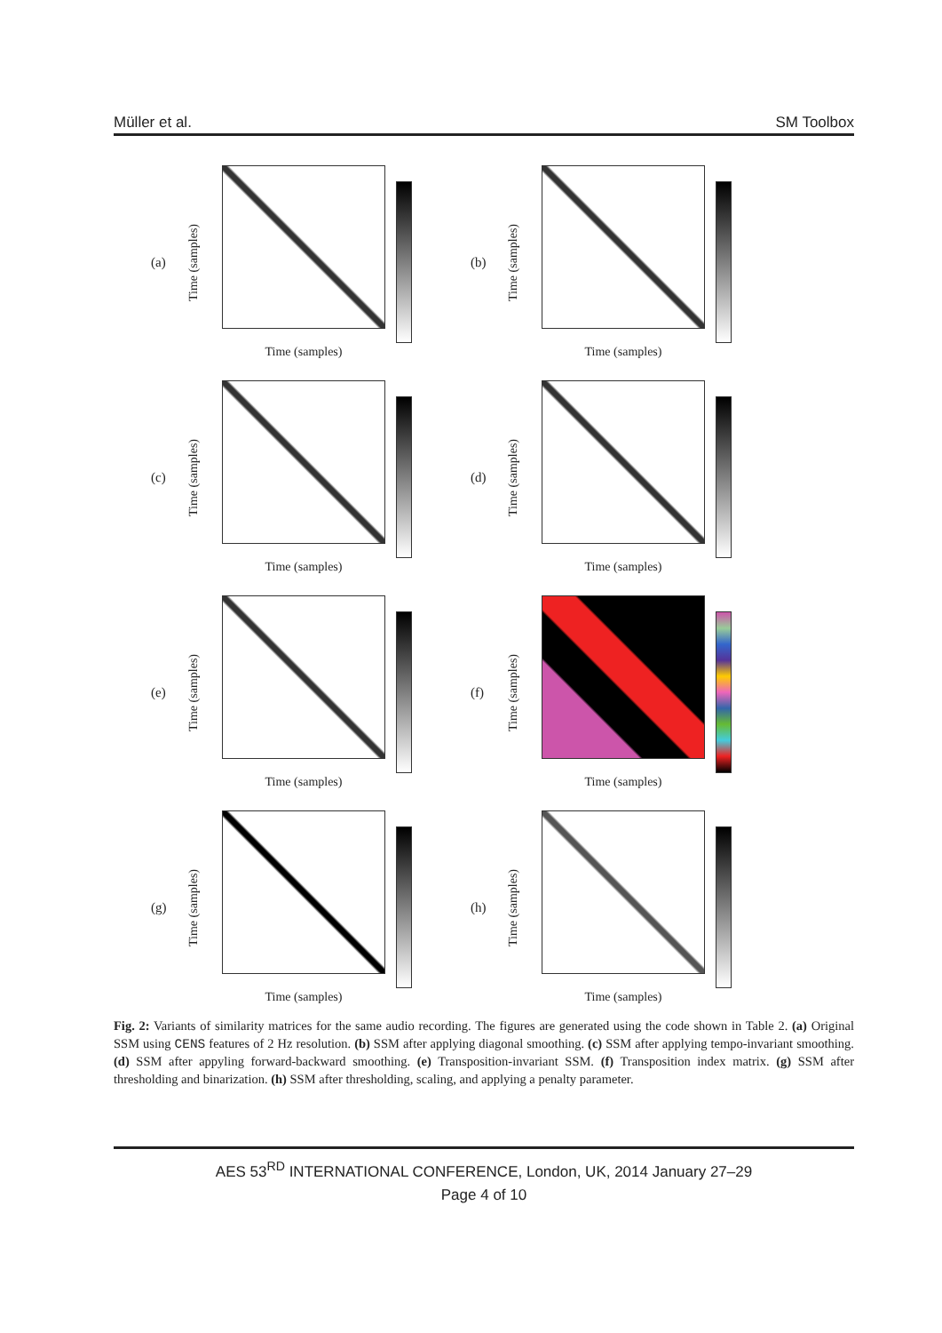Müller et al. SM Toolbox
(a) Time (samples)
Time (samples)
(b) Time (samples)
Time (samples)
(c) Time (samples)
Time (samples)
(d) Time (samples)
Time (samples)
(e) Time (samples)
Time (samples)
(f) Time (samples)
Time (samples)
(g) Time (samples)
Time (samples)
(h) Time (samples)
Time (samples)
Fig. 2: Variants of similarity matrices for the same audio recording. The figures are generated using the code shown in Table 2. (a) Original SSM using CENS features of 2 Hz resolution. (b) SSM after applying diagonal smoothing. (c) SSM after applying tempo-invariant smoothing. (d) SSM after appyling forward-backward smoothing. (e) Transposition-invariant SSM. (f) Transposition index matrix. (g) SSM after thresholding and binarization. (h) SSM after thresholding, scaling, and applying a penalty parameter.
AES 53<sup>RD</sup> INTERNATIONAL CONFERENCE, London, UK, 2014 January 27–29
Page 4 of 10